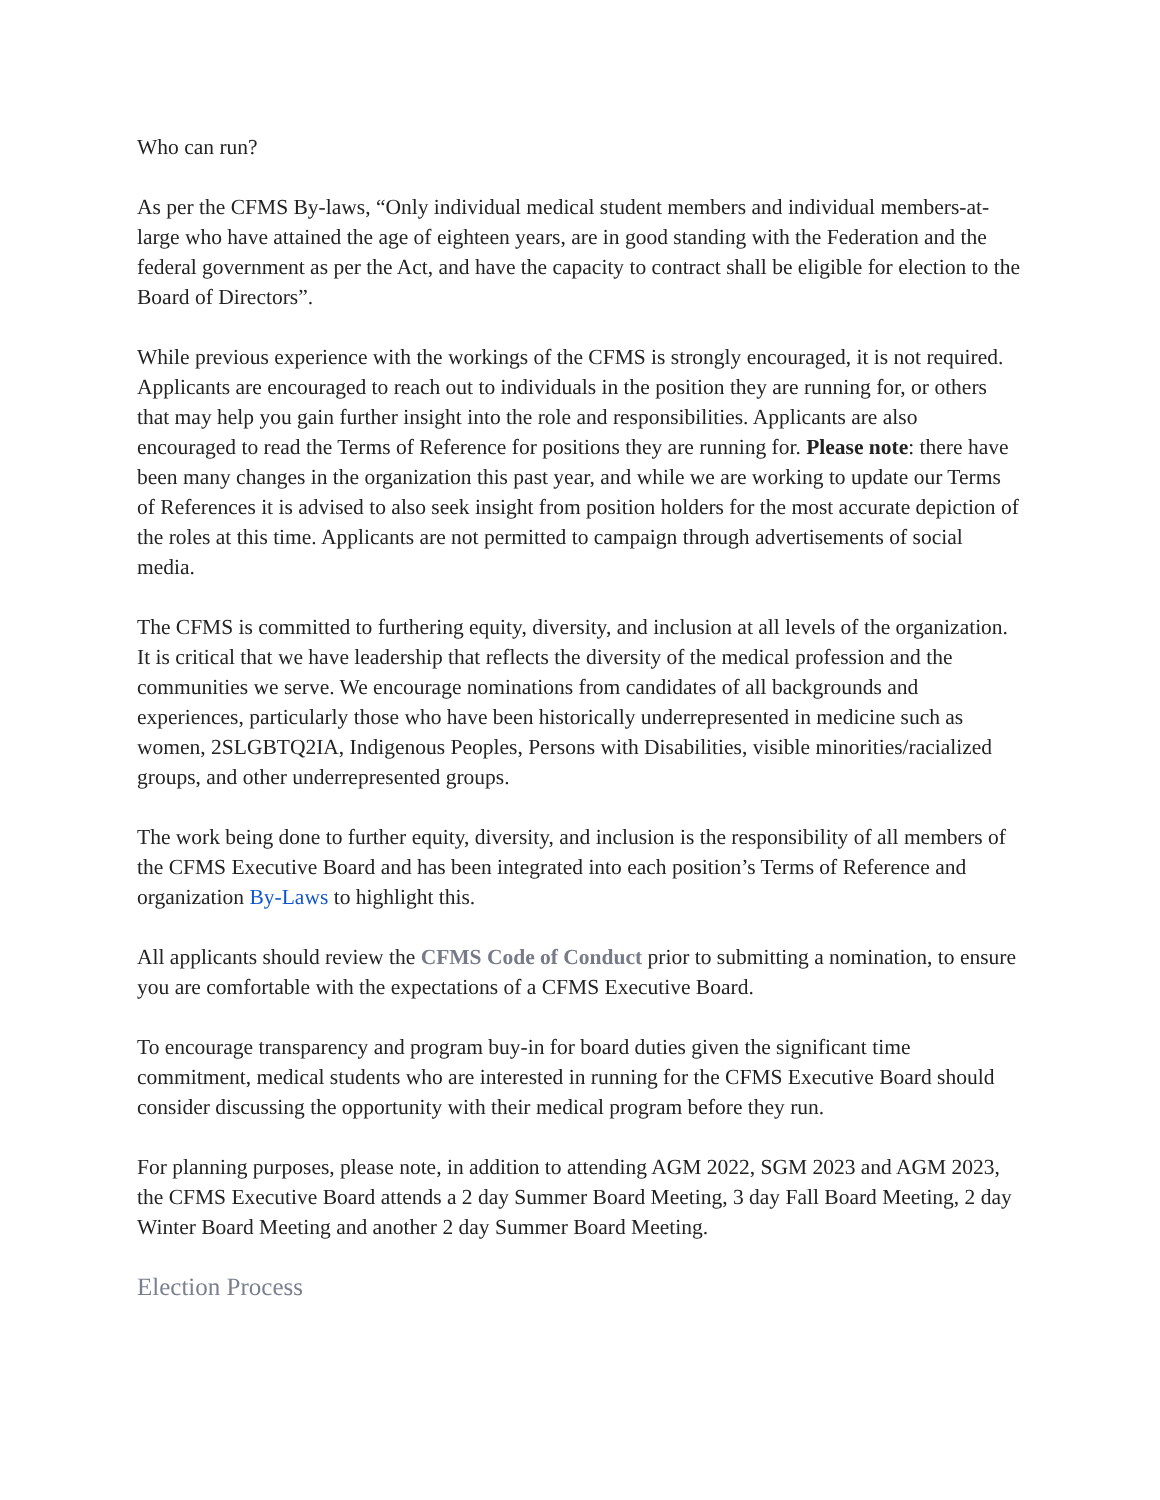Who can run?
As per the CFMS By-laws, “Only individual medical student members and individual members-at-large who have attained the age of eighteen years, are in good standing with the Federation and the federal government as per the Act, and have the capacity to contract shall be eligible for election to the Board of Directors”.
While previous experience with the workings of the CFMS is strongly encouraged, it is not required. Applicants are encouraged to reach out to individuals in the position they are running for, or others that may help you gain further insight into the role and responsibilities. Applicants are also encouraged to read the Terms of Reference for positions they are running for. Please note: there have been many changes in the organization this past year, and while we are working to update our Terms of References it is advised to also seek insight from position holders for the most accurate depiction of the roles at this time. Applicants are not permitted to campaign through advertisements of social media.
The CFMS is committed to furthering equity, diversity, and inclusion at all levels of the organization. It is critical that we have leadership that reflects the diversity of the medical profession and the communities we serve. We encourage nominations from candidates of all backgrounds and experiences, particularly those who have been historically underrepresented in medicine such as women, 2SLGBTQ2IA, Indigenous Peoples, Persons with Disabilities, visible minorities/racialized groups, and other underrepresented groups.
The work being done to further equity, diversity, and inclusion is the responsibility of all members of the CFMS Executive Board and has been integrated into each position’s Terms of Reference and organization By-Laws to highlight this.
All applicants should review the CFMS Code of Conduct prior to submitting a nomination, to ensure you are comfortable with the expectations of a CFMS Executive Board.
To encourage transparency and program buy-in for board duties given the significant time commitment, medical students who are interested in running for the CFMS Executive Board should consider discussing the opportunity with their medical program before they run.
For planning purposes, please note, in addition to attending AGM 2022, SGM 2023 and AGM 2023, the CFMS Executive Board attends a 2 day Summer Board Meeting, 3 day Fall Board Meeting, 2 day Winter Board Meeting and another 2 day Summer Board Meeting.
Election Process